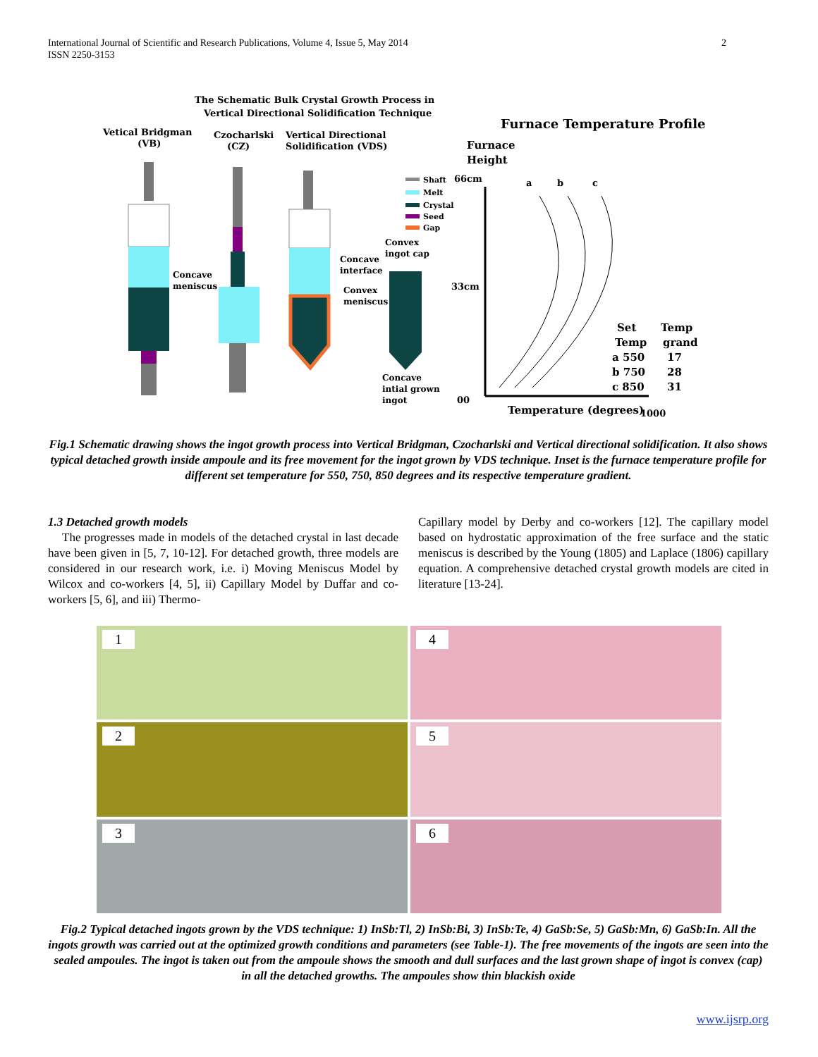International Journal of Scientific and Research Publications, Volume 4, Issue 5, May 2014
ISSN 2250-3153
2
The Schematic Bulk Crystal Growth Process in
Vertical Directional Solidification Technique
Furnace Temperature Profile
Vetical Bridgman
(VB)
Czocharlski
(CZ)
Vertical Directional
Solidification (VDS)
Furnace
Height
Shaft
Melt
Crystal
Seed
Gap
Convex
ingot cap
Concave
interface
Concave
meniscus
Convex
meniscus
Concave
intial grown
ingot
66cm
33cm
00
a
b
c
Set
Temp
Temp
grand
a 550
17
b 750
28
c 850
31
Temperature (degrees)
1000
Fig.1 Schematic drawing shows the ingot growth process into Vertical Bridgman, Czocharlski and Vertical directional solidification. It also shows typical detached growth inside ampoule and its free movement for the ingot grown by VDS technique. Inset is the furnace temperature profile for different set temperature for 550, 750, 850 degrees and its respective temperature gradient.
1.3 Detached growth models
The progresses made in models of the detached crystal in last decade have been given in [5, 7, 10-12]. For detached growth, three models are considered in our research work, i.e. i) Moving Meniscus Model by Wilcox and co-workers [4, 5], ii) Capillary Model by Duffar and co-workers [5, 6], and iii) Thermo-
Capillary model by Derby and co-workers [12]. The capillary model based on hydrostatic approximation of the free surface and the static meniscus is described by the Young (1805) and Laplace (1806) capillary equation. A comprehensive detached crystal growth models are cited in literature [13-24].
1
4
2
5
3
6
Fig.2 Typical detached ingots grown by the VDS technique: 1) InSb:Tl, 2) InSb:Bi, 3) InSb:Te, 4) GaSb:Se, 5) GaSb:Mn, 6) GaSb:In. All the ingots growth was carried out at the optimized growth conditions and parameters (see Table-1). The free movements of the ingots are seen into the sealed ampoules. The ingot is taken out from the ampoule shows the smooth and dull surfaces and the last grown shape of ingot is convex (cap) in all the detached growths. The ampoules show thin blackish oxide
www.ijsrp.org